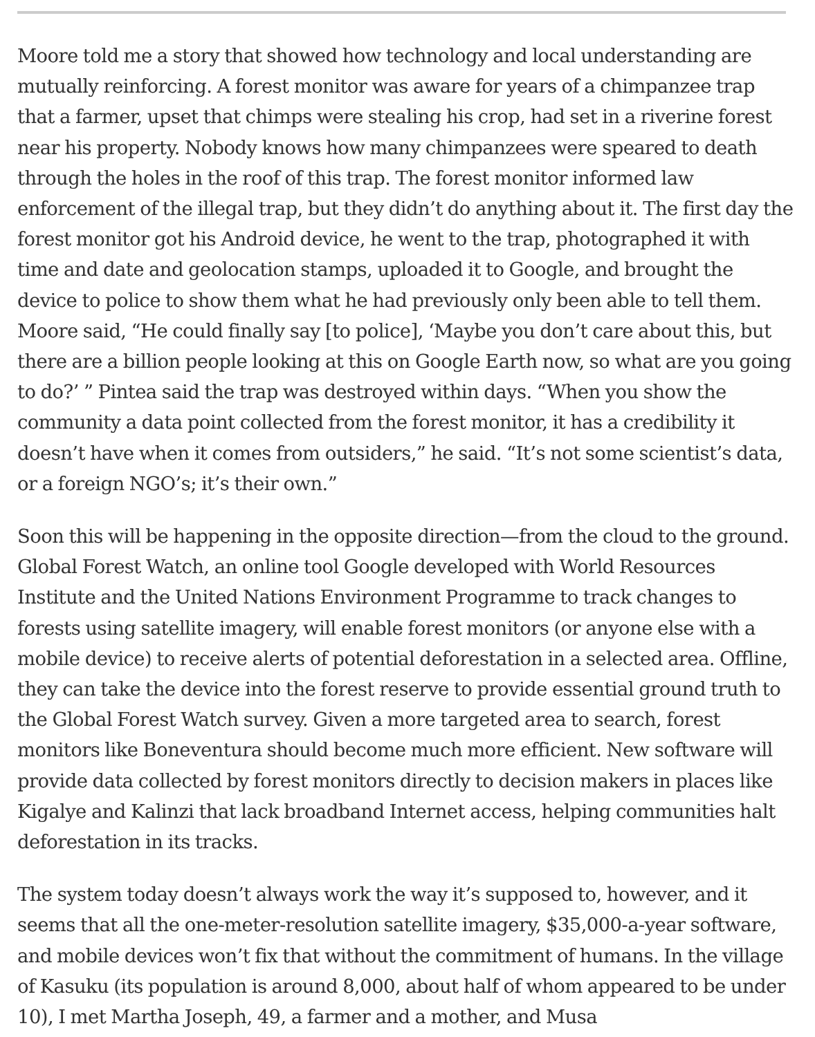Moore told me a story that showed how technology and local understanding are mutually reinforcing. A forest monitor was aware for years of a chimpanzee trap that a farmer, upset that chimps were stealing his crop, had set in a riverine forest near his property. Nobody knows how many chimpanzees were speared to death through the holes in the roof of this trap. The forest monitor informed law enforcement of the illegal trap, but they didn’t do anything about it. The first day the forest monitor got his Android device, he went to the trap, photographed it with time and date and geolocation stamps, uploaded it to Google, and brought the device to police to show them what he had previously only been able to tell them. Moore said, “He could finally say [to police], ‘Maybe you don’t care about this, but there are a billion people looking at this on Google Earth now, so what are you going to do?’ ” Pintea said the trap was destroyed within days. “When you show the community a data point collected from the forest monitor, it has a credibility it doesn’t have when it comes from outsiders,” he said. “It’s not some scientist’s data, or a foreign NGO’s; it’s their own.”
Soon this will be happening in the opposite direction—from the cloud to the ground. Global Forest Watch, an online tool Google developed with World Resources Institute and the United Nations Environment Programme to track changes to forests using satellite imagery, will enable forest monitors (or anyone else with a mobile device) to receive alerts of potential deforestation in a selected area. Offline, they can take the device into the forest reserve to provide essential ground truth to the Global Forest Watch survey. Given a more targeted area to search, forest monitors like Boneventura should become much more efficient. New software will provide data collected by forest monitors directly to decision makers in places like Kigalye and Kalinzi that lack broadband Internet access, helping communities halt deforestation in its tracks.
The system today doesn’t always work the way it’s supposed to, however, and it seems that all the one-meter-resolution satellite imagery, $35,000-a-year software, and mobile devices won’t fix that without the commitment of humans. In the village of Kasuku (its population is around 8,000, about half of whom appeared to be under 10), I met Martha Joseph, 49, a farmer and a mother, and Musa